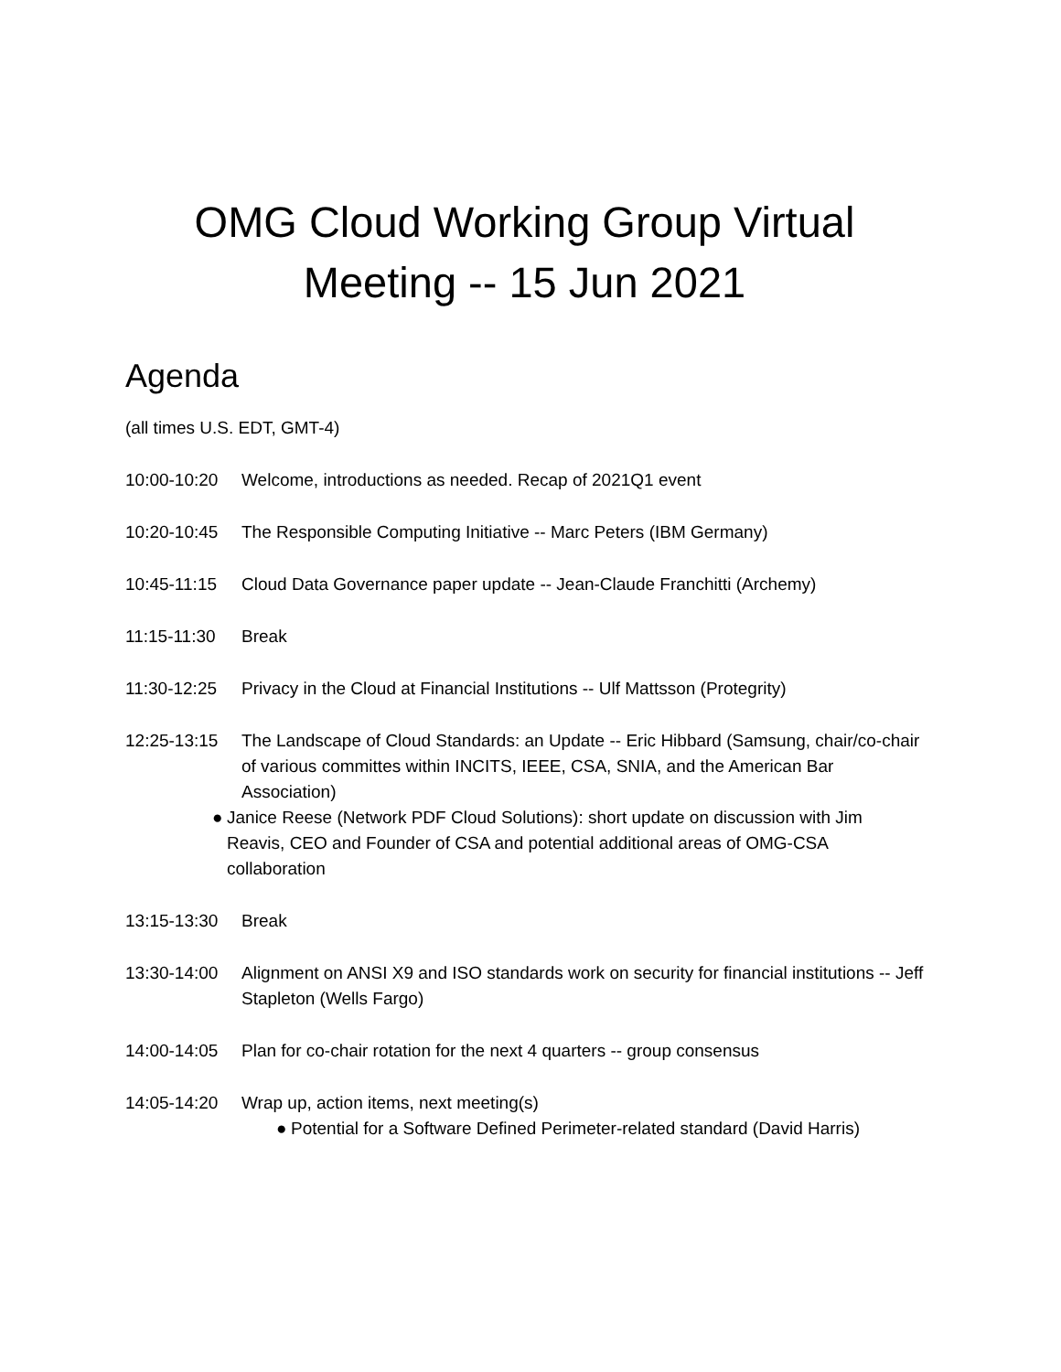OMG Cloud Working Group Virtual
Meeting -- 15 Jun 2021
Agenda
(all times U.S. EDT, GMT-4)
10:00-10:20 Welcome, introductions as needed. Recap of 2021Q1 event
10:20-10:45 The Responsible Computing Initiative -- Marc Peters (IBM Germany)
10:45-11:15 Cloud Data Governance paper update -- Jean-Claude Franchitti (Archemy)
11:15-11:30 Break
11:30-12:25 Privacy in the Cloud at Financial Institutions -- Ulf Mattsson (Protegrity)
12:25-13:15 The Landscape of Cloud Standards: an Update -- Eric Hibbard (Samsung, chair/co-chair of various committes within INCITS, IEEE, CSA, SNIA, and the American Bar Association)
● Janice Reese (Network PDF Cloud Solutions): short update on discussion with Jim Reavis, CEO and Founder of CSA and potential additional areas of OMG-CSA collaboration
13:15-13:30 Break
13:30-14:00 Alignment on ANSI X9 and ISO standards work on security for financial institutions -- Jeff Stapleton (Wells Fargo)
14:00-14:05 Plan for co-chair rotation for the next 4 quarters -- group consensus
14:05-14:20 Wrap up, action items, next meeting(s)
● Potential for a Software Defined Perimeter-related standard (David Harris)